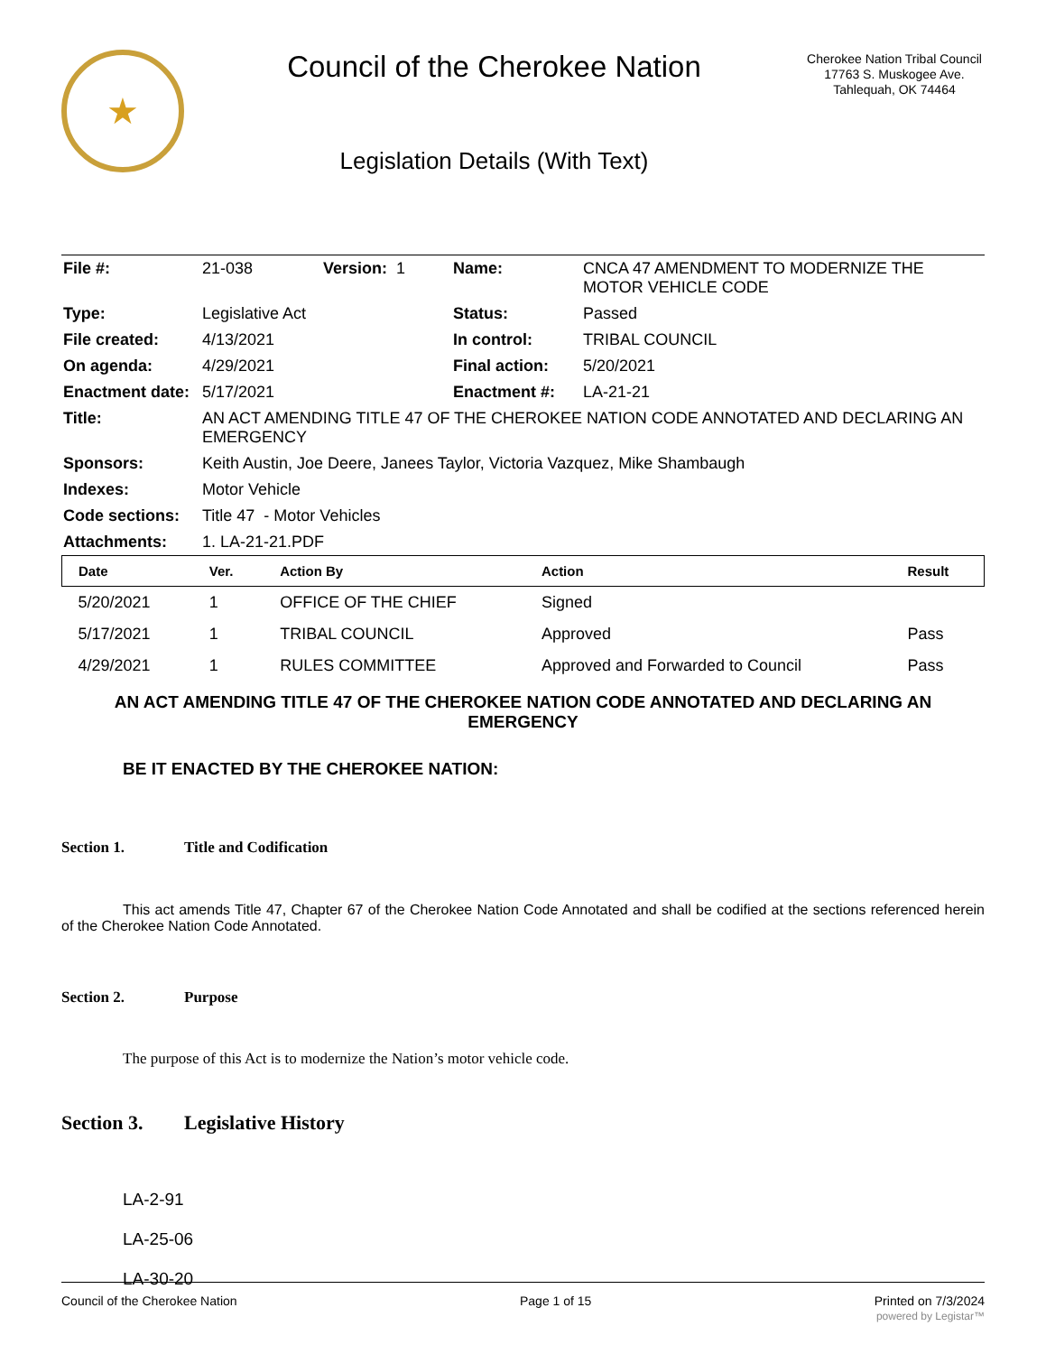★
Council of the Cherokee Nation
Legislation Details (With Text)
Cherokee Nation Tribal Council
17763 S. Muskogee Ave.
Tahlequah, OK 74464
| File #: | 21-038 | Version: 1 | Name: | CNCA 47 AMENDMENT TO MODERNIZE THE MOTOR VEHICLE CODE |
| Type: | Legislative Act | | Status: | Passed |
| File created: | 4/13/2021 | | In control: | TRIBAL COUNCIL |
| On agenda: | 4/29/2021 | | Final action: | 5/20/2021 |
| Enactment date: | 5/17/2021 | | Enactment #: | LA-21-21 |
| Title: | AN ACT AMENDING TITLE 47 OF THE CHEROKEE NATION CODE ANNOTATED AND DECLARING AN EMERGENCY | | | |
| Sponsors: | Keith Austin, Joe Deere, Janees Taylor, Victoria Vazquez, Mike Shambaugh | | | |
| Indexes: | Motor Vehicle | | | |
| Code sections: | Title 47 - Motor Vehicles | | | |
| Attachments: | 1. LA-21-21.PDF | | | |
| Date | Ver. | Action By | Action | Result |
| --- | --- | --- | --- | --- |
| 5/20/2021 | 1 | OFFICE OF THE CHIEF | Signed | |
| 5/17/2021 | 1 | TRIBAL COUNCIL | Approved | Pass |
| 4/29/2021 | 1 | RULES COMMITTEE | Approved and Forwarded to Council | Pass |
AN ACT AMENDING TITLE 47 OF THE CHEROKEE NATION CODE ANNOTATED AND DECLARING AN EMERGENCY
BE IT ENACTED BY THE CHEROKEE NATION:
Section 1. Title and Codification
This act amends Title 47, Chapter 67 of the Cherokee Nation Code Annotated and shall be codified at the sections referenced herein of the Cherokee Nation Code Annotated.
Section 2. Purpose
The purpose of this Act is to modernize the Nation’s motor vehicle code.
Section 3. Legislative History
LA-2-91
LA-25-06
LA-30-20
Council of the Cherokee Nation Page 1 of 15 Printed on 7/3/2024
powered by Legistar™